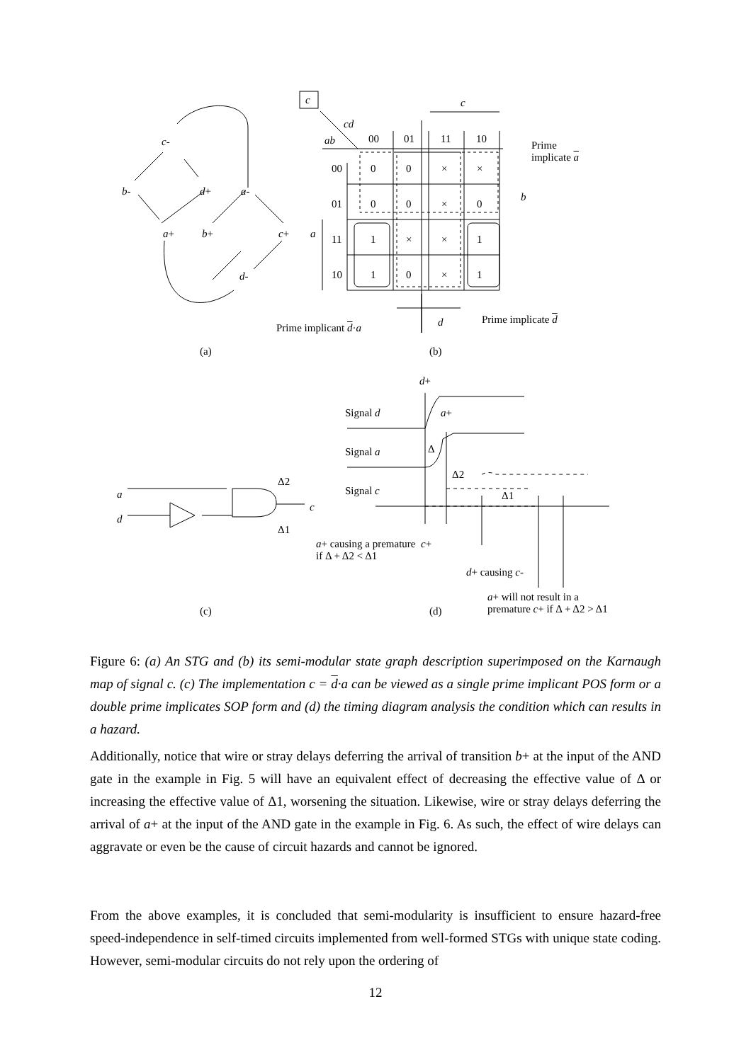c-
b- d+ a-
a+ b+ c+
d-
c c
cd
ab 00 01 11 10
00 0 0 × ×
01 0 0 × 0
a 11 1 × × 1
10 1 0 × 1
Prime
implicate a
b
Prime implicant d·a d Prime implicate d
(a) (b)
d+
Signal d a+
Signal a Δ
Δ2
Signal c Δ1
Δ2
a
d
c
Δ1
a+ causing a premature c+
if Δ + Δ2 < Δ1
d+ causing c-
(c) (d)
a+ will not result in a
premature c+ if Δ + Δ2 > Δ1
Figure 6: (a) An STG and (b) its semi-modular state graph description superimposed on the Karnaugh map of signal c. (c) The implementation c = d·a can be viewed as a single prime implicant POS form or a double prime implicates SOP form and (d) the timing diagram analysis the condition which can results in a hazard.
Additionally, notice that wire or stray delays deferring the arrival of transition b+ at the input of the AND gate in the example in Fig. 5 will have an equivalent effect of decreasing the effective value of Δ or increasing the effective value of Δ1, worsening the situation. Likewise, wire or stray delays deferring the arrival of a+ at the input of the AND gate in the example in Fig. 6. As such, the effect of wire delays can aggravate or even be the cause of circuit hazards and cannot be ignored.
From the above examples, it is concluded that semi-modularity is insufficient to ensure hazard-free speed-independence in self-timed circuits implemented from well-formed STGs with unique state coding. However, semi-modular circuits do not rely upon the ordering of
12